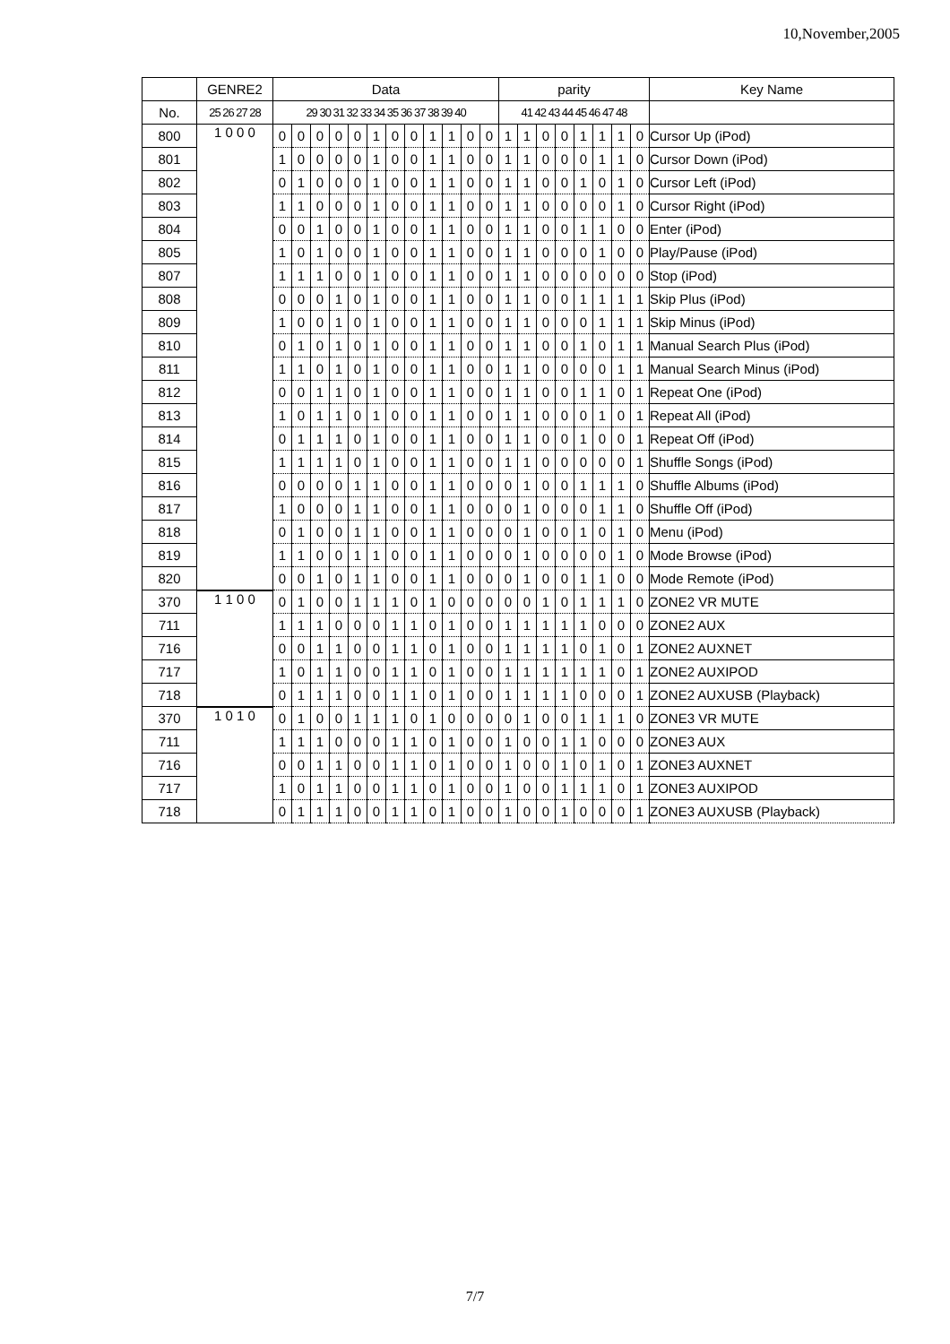10,November,2005
| | GENRE2 | Data | | | | | | | | | | | | parity | | | | | | | | Key Name |
| --- | --- | --- | --- | --- | --- | --- | --- | --- | --- | --- | --- | --- | --- | --- | --- | --- | --- | --- | --- | --- | --- | --- |
| No. | 25 26 27 28 | 29 30 31 32 33 34 35 36 37 38 39 40 | | | | | | | | | | | | 41 42 43 44 45 46 47 48 | | | | | | | | |
| 800 | 1 0 0 0 | 0 | 0 | 0 | 0 | 0 | 1 | 0 | 0 | 1 | 1 | 0 | 0 | 1 | 1 | 0 | 0 | 1 | 1 | 1 | 0 | Cursor Up (iPod) |
| 801 | | 1 | 0 | 0 | 0 | 0 | 1 | 0 | 0 | 1 | 1 | 0 | 0 | 1 | 1 | 0 | 0 | 0 | 1 | 1 | 0 | Cursor Down (iPod) |
| 802 | | 0 | 1 | 0 | 0 | 0 | 1 | 0 | 0 | 1 | 1 | 0 | 0 | 1 | 1 | 0 | 0 | 1 | 0 | 1 | 0 | Cursor Left (iPod) |
| 803 | | 1 | 1 | 0 | 0 | 0 | 1 | 0 | 0 | 1 | 1 | 0 | 0 | 1 | 1 | 0 | 0 | 0 | 0 | 1 | 0 | Cursor Right (iPod) |
| 804 | | 0 | 0 | 1 | 0 | 0 | 1 | 0 | 0 | 1 | 1 | 0 | 0 | 1 | 1 | 0 | 0 | 1 | 1 | 0 | 0 | Enter (iPod) |
| 805 | | 1 | 0 | 1 | 0 | 0 | 1 | 0 | 0 | 1 | 1 | 0 | 0 | 1 | 1 | 0 | 0 | 0 | 1 | 0 | 0 | Play/Pause (iPod) |
| 807 | | 1 | 1 | 1 | 0 | 0 | 1 | 0 | 0 | 1 | 1 | 0 | 0 | 1 | 1 | 0 | 0 | 0 | 0 | 0 | 0 | Stop (iPod) |
| 808 | | 0 | 0 | 0 | 1 | 0 | 1 | 0 | 0 | 1 | 1 | 0 | 0 | 1 | 1 | 0 | 0 | 1 | 1 | 1 | 1 | Skip Plus (iPod) |
| 809 | | 1 | 0 | 0 | 1 | 0 | 1 | 0 | 0 | 1 | 1 | 0 | 0 | 1 | 1 | 0 | 0 | 0 | 1 | 1 | 1 | Skip Minus (iPod) |
| 810 | | 0 | 1 | 0 | 1 | 0 | 1 | 0 | 0 | 1 | 1 | 0 | 0 | 1 | 1 | 0 | 0 | 1 | 0 | 1 | 1 | Manual Search Plus (iPod) |
| 811 | | 1 | 1 | 0 | 1 | 0 | 1 | 0 | 0 | 1 | 1 | 0 | 0 | 1 | 1 | 0 | 0 | 0 | 0 | 1 | 1 | Manual Search Minus (iPod) |
| 812 | | 0 | 0 | 1 | 1 | 0 | 1 | 0 | 0 | 1 | 1 | 0 | 0 | 1 | 1 | 0 | 0 | 1 | 1 | 0 | 1 | Repeat One (iPod) |
| 813 | | 1 | 0 | 1 | 1 | 0 | 1 | 0 | 0 | 1 | 1 | 0 | 0 | 1 | 1 | 0 | 0 | 0 | 1 | 0 | 1 | Repeat All (iPod) |
| 814 | | 0 | 1 | 1 | 1 | 0 | 1 | 0 | 0 | 1 | 1 | 0 | 0 | 1 | 1 | 0 | 0 | 1 | 0 | 0 | 1 | Repeat Off (iPod) |
| 815 | | 1 | 1 | 1 | 1 | 0 | 1 | 0 | 0 | 1 | 1 | 0 | 0 | 1 | 1 | 0 | 0 | 0 | 0 | 0 | 1 | Shuffle Songs (iPod) |
| 816 | | 0 | 0 | 0 | 0 | 1 | 1 | 0 | 0 | 1 | 1 | 0 | 0 | 0 | 1 | 0 | 0 | 1 | 1 | 1 | 0 | Shuffle Albums (iPod) |
| 817 | | 1 | 0 | 0 | 0 | 1 | 1 | 0 | 0 | 1 | 1 | 0 | 0 | 0 | 1 | 0 | 0 | 0 | 1 | 1 | 0 | Shuffle Off (iPod) |
| 818 | | 0 | 1 | 0 | 0 | 1 | 1 | 0 | 0 | 1 | 1 | 0 | 0 | 0 | 1 | 0 | 0 | 1 | 0 | 1 | 0 | Menu (iPod) |
| 819 | | 1 | 1 | 0 | 0 | 1 | 1 | 0 | 0 | 1 | 1 | 0 | 0 | 0 | 1 | 0 | 0 | 0 | 0 | 1 | 0 | Mode Browse (iPod) |
| 820 | | 0 | 0 | 1 | 0 | 1 | 1 | 0 | 0 | 1 | 1 | 0 | 0 | 0 | 1 | 0 | 0 | 1 | 1 | 0 | 0 | Mode Remote (iPod) |
| 370 | 1 1 0 0 | 0 | 1 | 0 | 0 | 1 | 1 | 1 | 0 | 1 | 0 | 0 | 0 | 0 | 0 | 1 | 0 | 1 | 1 | 1 | 0 | ZONE2 VR MUTE |
| 711 | | 1 | 1 | 1 | 0 | 0 | 0 | 1 | 1 | 0 | 1 | 0 | 0 | 1 | 1 | 1 | 1 | 1 | 0 | 0 | 0 | ZONE2 AUX |
| 716 | | 0 | 0 | 1 | 1 | 0 | 0 | 1 | 1 | 0 | 1 | 0 | 0 | 1 | 1 | 1 | 1 | 0 | 1 | 0 | 1 | ZONE2 AUXNET |
| 717 | | 1 | 0 | 1 | 1 | 0 | 0 | 1 | 1 | 0 | 1 | 0 | 0 | 1 | 1 | 1 | 1 | 1 | 1 | 0 | 1 | ZONE2 AUXIPOD |
| 718 | | 0 | 1 | 1 | 1 | 0 | 0 | 1 | 1 | 0 | 1 | 0 | 0 | 1 | 1 | 1 | 1 | 0 | 0 | 0 | 1 | ZONE2 AUXUSB (Playback) |
| 370 | 1 0 1 0 | 0 | 1 | 0 | 0 | 1 | 1 | 1 | 0 | 1 | 0 | 0 | 0 | 0 | 1 | 0 | 0 | 1 | 1 | 1 | 0 | ZONE3 VR MUTE |
| 711 | | 1 | 1 | 1 | 0 | 0 | 0 | 1 | 1 | 0 | 1 | 0 | 0 | 1 | 0 | 0 | 1 | 1 | 0 | 0 | 0 | ZONE3 AUX |
| 716 | | 0 | 0 | 1 | 1 | 0 | 0 | 1 | 1 | 0 | 1 | 0 | 0 | 1 | 0 | 0 | 1 | 0 | 1 | 0 | 1 | ZONE3 AUXNET |
| 717 | | 1 | 0 | 1 | 1 | 0 | 0 | 1 | 1 | 0 | 1 | 0 | 0 | 1 | 0 | 0 | 1 | 1 | 1 | 0 | 1 | ZONE3 AUXIPOD |
| 718 | | 0 | 1 | 1 | 1 | 0 | 0 | 1 | 1 | 0 | 1 | 0 | 0 | 1 | 0 | 0 | 1 | 0 | 0 | 0 | 1 | ZONE3 AUXUSB (Playback) |
7/7